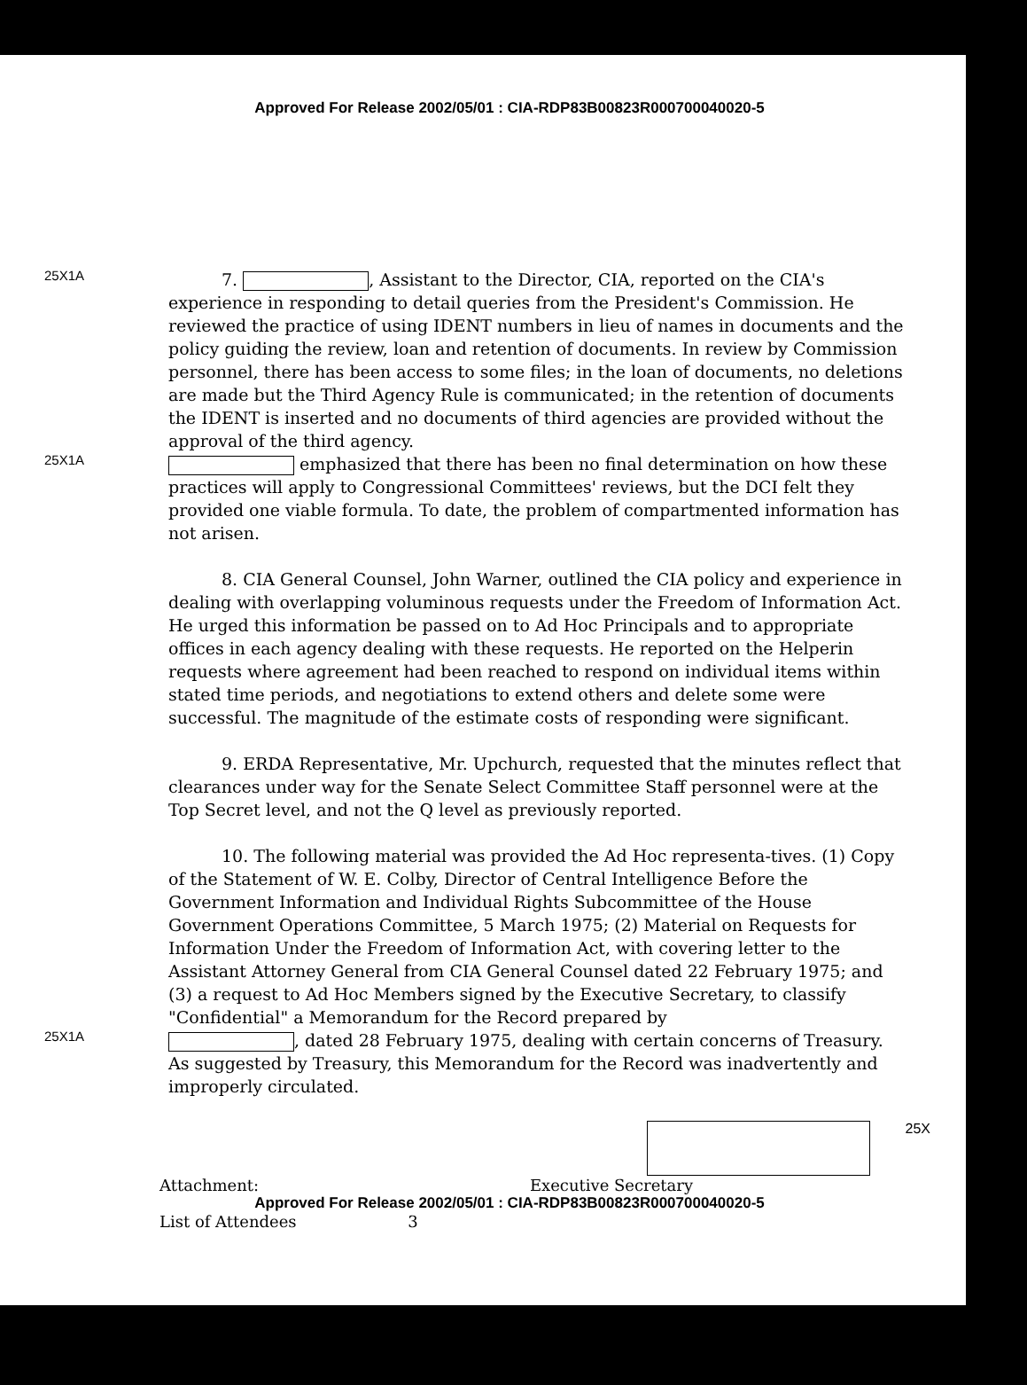Approved For Release 2002/05/01 : CIA-RDP83B00823R000700040020-5
25X1A
7. , Assistant to the Director, CIA, reported on the CIA's experience in responding to detail queries from the President's Commission. He reviewed the practice of using IDENT numbers in lieu of names in documents and the policy guiding the review, loan and retention of documents. In review by Commission personnel, there has been access to some files; in the loan of documents, no deletions are made but the Third Agency Rule is communicated; in the retention of documents the IDENT is inserted and no documents of third agencies are provided without the approval of the third agency.
25X1A
emphasized that there has been no final determination on how these practices will apply to Congressional Committees' reviews, but the DCI felt they provided one viable formula. To date, the problem of compartmented information has not arisen.
8. CIA General Counsel, John Warner, outlined the CIA policy and experience in dealing with overlapping voluminous requests under the Freedom of Information Act. He urged this information be passed on to Ad Hoc Principals and to appropriate offices in each agency dealing with these requests. He reported on the Helperin requests where agreement had been reached to respond on individual items within stated time periods, and negotiations to extend others and delete some were successful. The magnitude of the estimate costs of responding were significant.
9. ERDA Representative, Mr. Upchurch, requested that the minutes reflect that clearances under way for the Senate Select Committee Staff personnel were at the Top Secret level, and not the Q level as previously reported.
10. The following material was provided the Ad Hoc representa-tives. (1) Copy of the Statement of W. E. Colby, Director of Central Intelligence Before the Government Information and Individual Rights Subcommittee of the House Government Operations Committee, 5 March 1975; (2) Material on Requests for Information Under the Freedom of Information Act, with covering letter to the Assistant Attorney General from CIA General Counsel dated 22 February 1975; and (3) a request to Ad Hoc Members signed by the Executive Secretary, to classify "Confidential" a Memorandum for the Record prepared by
25X1A
, dated 28 February 1975, dealing with certain concerns of Treasury. As suggested by Treasury, this Memorandum for the Record was inadvertently and improperly circulated.
25X
Attachment: Executive Secretary
Approved For Release 2002/05/01 : CIA-RDP83B00823R000700040020-5
List of Attendees 3